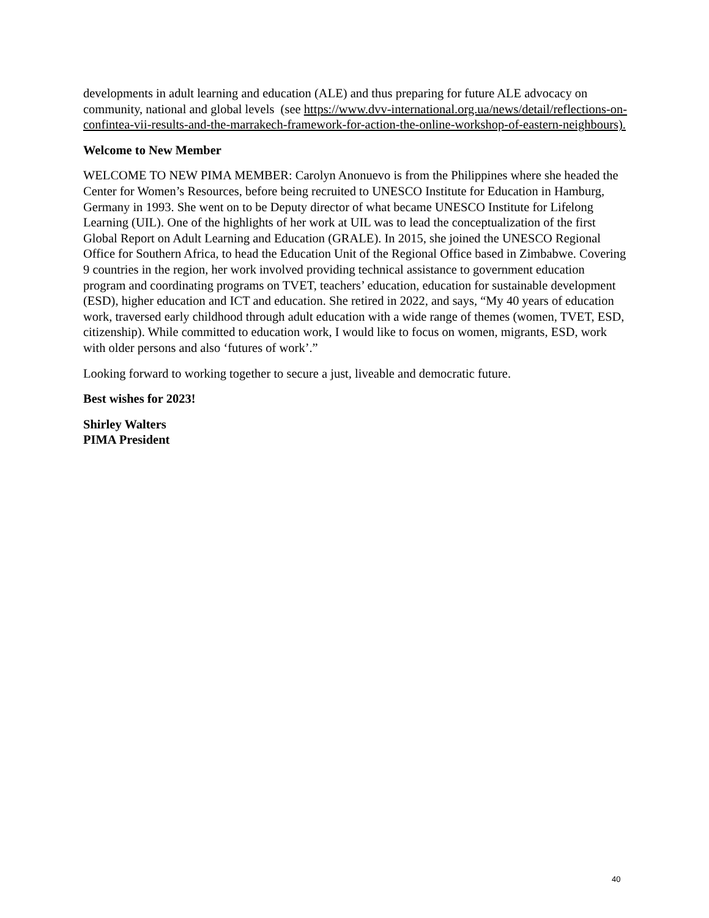developments in adult learning and education (ALE) and thus preparing for future ALE advocacy on community, national and global levels (see https://www.dvv-international.org.ua/news/detail/reflections-on-confintea-vii-results-and-the-marrakech-framework-for-action-the-online-workshop-of-eastern-neighbours).
Welcome to New Member
WELCOME TO NEW PIMA MEMBER: Carolyn Anonuevo is from the Philippines where she headed the Center for Women’s Resources, before being recruited to UNESCO Institute for Education in Hamburg, Germany in 1993. She went on to be Deputy director of what became UNESCO Institute for Lifelong Learning (UIL). One of the highlights of her work at UIL was to lead the conceptualization of the first Global Report on Adult Learning and Education (GRALE). In 2015, she joined the UNESCO Regional Office for Southern Africa, to head the Education Unit of the Regional Office based in Zimbabwe. Covering 9 countries in the region, her work involved providing technical assistance to government education program and coordinating programs on TVET, teachers’ education, education for sustainable development (ESD), higher education and ICT and education. She retired in 2022, and says, “My 40 years of education work, traversed early childhood through adult education with a wide range of themes (women, TVET, ESD, citizenship). While committed to education work, I would like to focus on women, migrants, ESD, work with older persons and also ‘futures of work’.”
Looking forward to working together to secure a just, liveable and democratic future.
Best wishes for 2023!
Shirley Walters
PIMA President
40